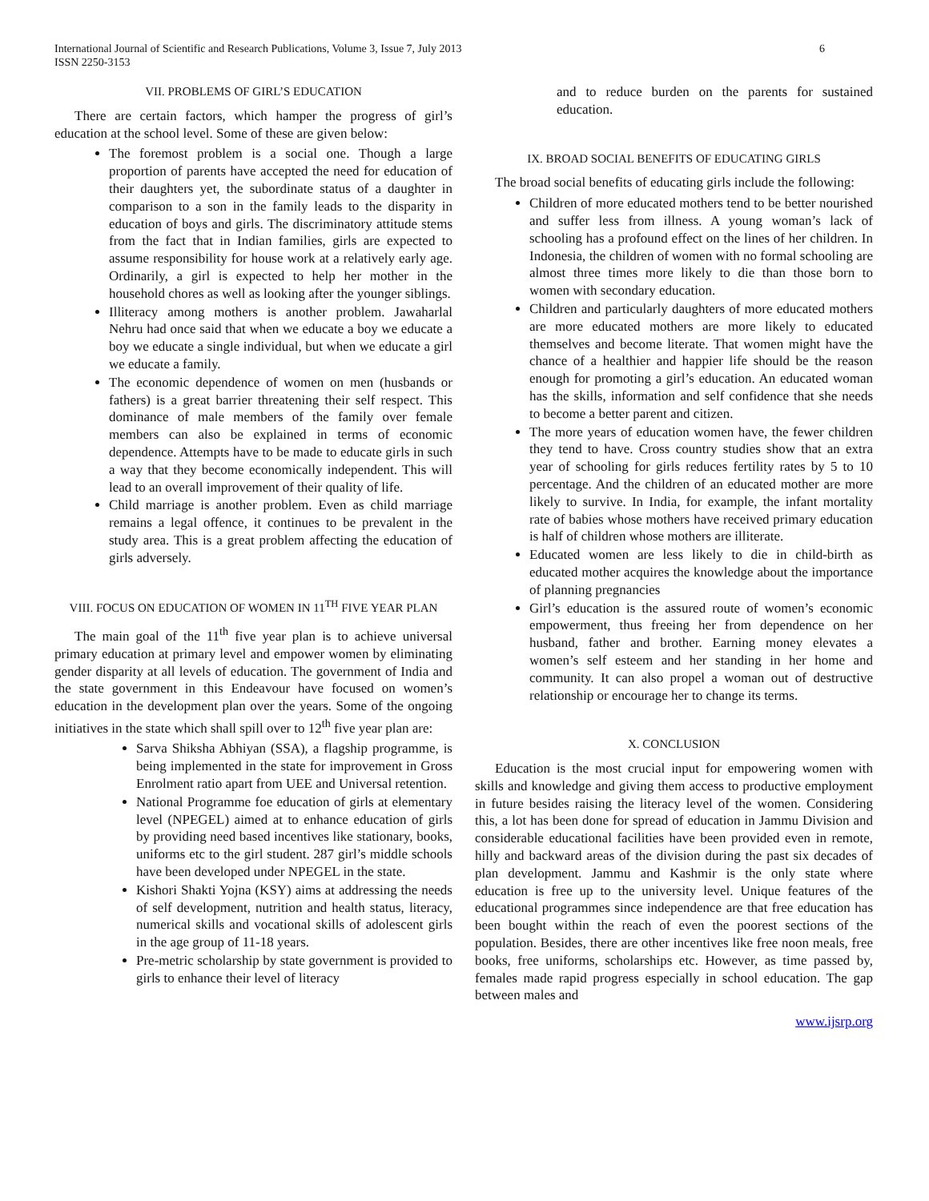6 International Journal of Scientific and Research Publications, Volume 3, Issue 7, July 2013
ISSN 2250-3153
VII. PROBLEMS OF GIRL’S EDUCATION
There are certain factors, which hamper the progress of girl’s education at the school level. Some of these are given below:
The foremost problem is a social one. Though a large proportion of parents have accepted the need for education of their daughters yet, the subordinate status of a daughter in comparison to a son in the family leads to the disparity in education of boys and girls. The discriminatory attitude stems from the fact that in Indian families, girls are expected to assume responsibility for house work at a relatively early age. Ordinarily, a girl is expected to help her mother in the household chores as well as looking after the younger siblings.
Illiteracy among mothers is another problem. Jawaharlal Nehru had once said that when we educate a boy we educate a boy we educate a single individual, but when we educate a girl we educate a family.
The economic dependence of women on men (husbands or fathers) is a great barrier threatening their self respect. This dominance of male members of the family over female members can also be explained in terms of economic dependence. Attempts have to be made to educate girls in such a way that they become economically independent. This will lead to an overall improvement of their quality of life.
Child marriage is another problem. Even as child marriage remains a legal offence, it continues to be prevalent in the study area. This is a great problem affecting the education of girls adversely.
VIII. FOCUS ON EDUCATION OF WOMEN IN 11<sup>TH</sup> FIVE YEAR PLAN
The main goal of the 11<sup>th</sup> five year plan is to achieve universal primary education at primary level and empower women by eliminating gender disparity at all levels of education. The government of India and the state government in this Endeavour have focused on women’s education in the development plan over the years. Some of the ongoing initiatives in the state which shall spill over to 12<sup>th</sup> five year plan are:
Sarva Shiksha Abhiyan (SSA), a flagship programme, is being implemented in the state for improvement in Gross Enrolment ratio apart from UEE and Universal retention.
National Programme foe education of girls at elementary level (NPEGEL) aimed at to enhance education of girls by providing need based incentives like stationary, books, uniforms etc to the girl student. 287 girl’s middle schools have been developed under NPEGEL in the state.
Kishori Shakti Yojna (KSY) aims at addressing the needs of self development, nutrition and health status, literacy, numerical skills and vocational skills of adolescent girls in the age group of 11-18 years.
Pre-metric scholarship by state government is provided to girls to enhance their level of literacy
and to reduce burden on the parents for sustained education.
IX. BROAD SOCIAL BENEFITS OF EDUCATING GIRLS
The broad social benefits of educating girls include the following:
Children of more educated mothers tend to be better nourished and suffer less from illness. A young woman’s lack of schooling has a profound effect on the lines of her children. In Indonesia, the children of women with no formal schooling are almost three times more likely to die than those born to women with secondary education.
Children and particularly daughters of more educated mothers are more educated mothers are more likely to educated themselves and become literate. That women might have the chance of a healthier and happier life should be the reason enough for promoting a girl’s education. An educated woman has the skills, information and self confidence that she needs to become a better parent and citizen.
The more years of education women have, the fewer children they tend to have. Cross country studies show that an extra year of schooling for girls reduces fertility rates by 5 to 10 percentage. And the children of an educated mother are more likely to survive. In India, for example, the infant mortality rate of babies whose mothers have received primary education is half of children whose mothers are illiterate.
Educated women are less likely to die in child-birth as educated mother acquires the knowledge about the importance of planning pregnancies
Girl’s education is the assured route of women’s economic empowerment, thus freeing her from dependence on her husband, father and brother. Earning money elevates a women’s self esteem and her standing in her home and community. It can also propel a woman out of destructive relationship or encourage her to change its terms.
X. CONCLUSION
Education is the most crucial input for empowering women with skills and knowledge and giving them access to productive employment in future besides raising the literacy level of the women. Considering this, a lot has been done for spread of education in Jammu Division and considerable educational facilities have been provided even in remote, hilly and backward areas of the division during the past six decades of plan development. Jammu and Kashmir is the only state where education is free up to the university level. Unique features of the educational programmes since independence are that free education has been bought within the reach of even the poorest sections of the population. Besides, there are other incentives like free noon meals, free books, free uniforms, scholarships etc. However, as time passed by, females made rapid progress especially in school education. The gap between males and
www.ijsrp.org